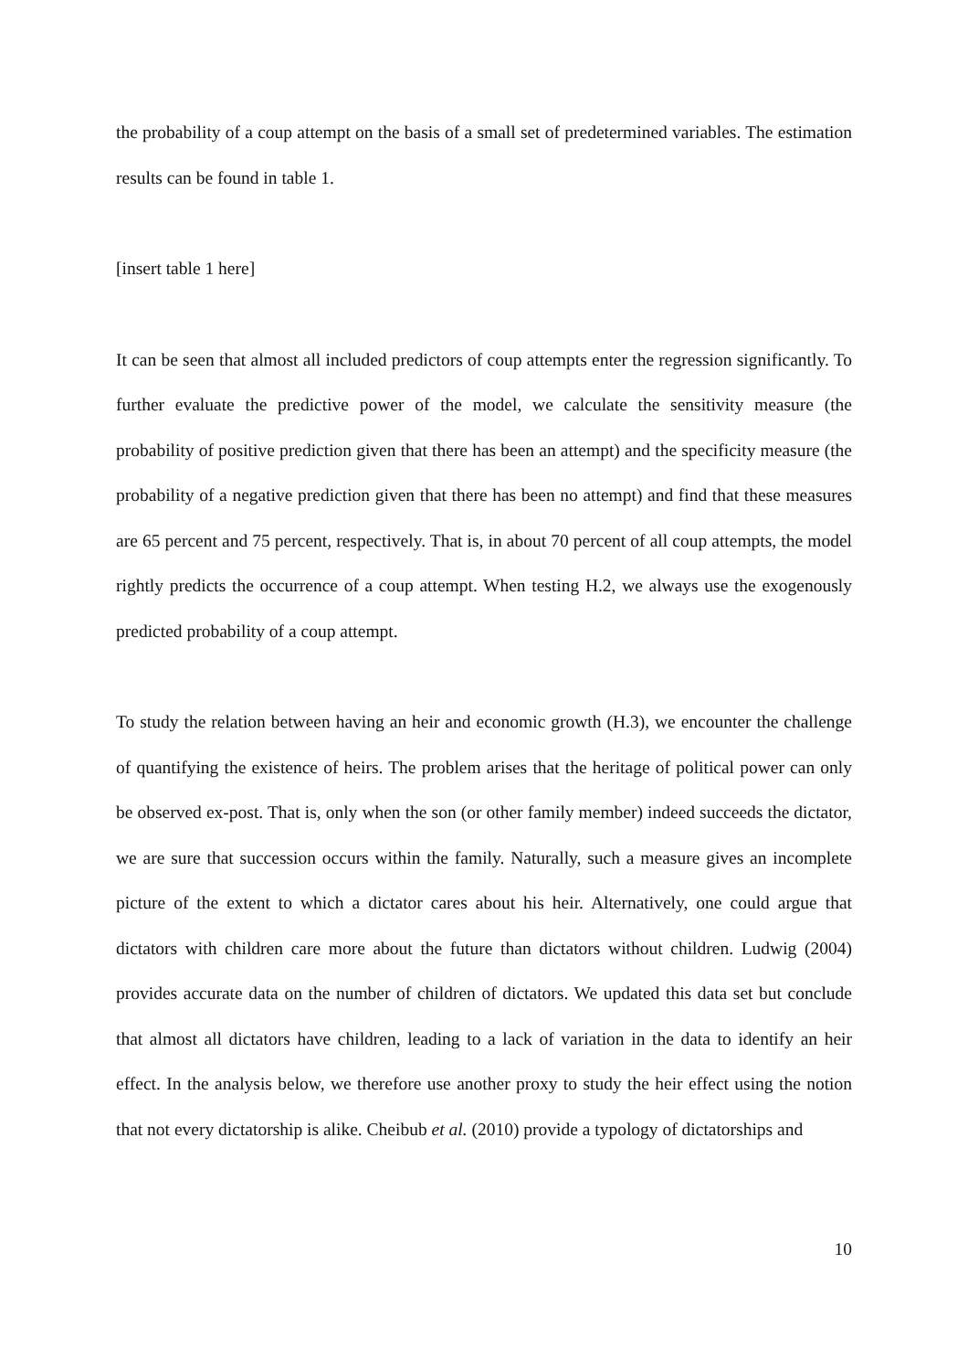the probability of a coup attempt on the basis of a small set of predetermined variables. The estimation results can be found in table 1.
[insert table 1 here]
It can be seen that almost all included predictors of coup attempts enter the regression significantly. To further evaluate the predictive power of the model, we calculate the sensitivity measure (the probability of positive prediction given that there has been an attempt) and the specificity measure (the probability of a negative prediction given that there has been no attempt) and find that these measures are 65 percent and 75 percent, respectively. That is, in about 70 percent of all coup attempts, the model rightly predicts the occurrence of a coup attempt. When testing H.2, we always use the exogenously predicted probability of a coup attempt.
To study the relation between having an heir and economic growth (H.3), we encounter the challenge of quantifying the existence of heirs. The problem arises that the heritage of political power can only be observed ex-post. That is, only when the son (or other family member) indeed succeeds the dictator, we are sure that succession occurs within the family. Naturally, such a measure gives an incomplete picture of the extent to which a dictator cares about his heir. Alternatively, one could argue that dictators with children care more about the future than dictators without children. Ludwig (2004) provides accurate data on the number of children of dictators. We updated this data set but conclude that almost all dictators have children, leading to a lack of variation in the data to identify an heir effect. In the analysis below, we therefore use another proxy to study the heir effect using the notion that not every dictatorship is alike. Cheibub et al. (2010) provide a typology of dictatorships and
10